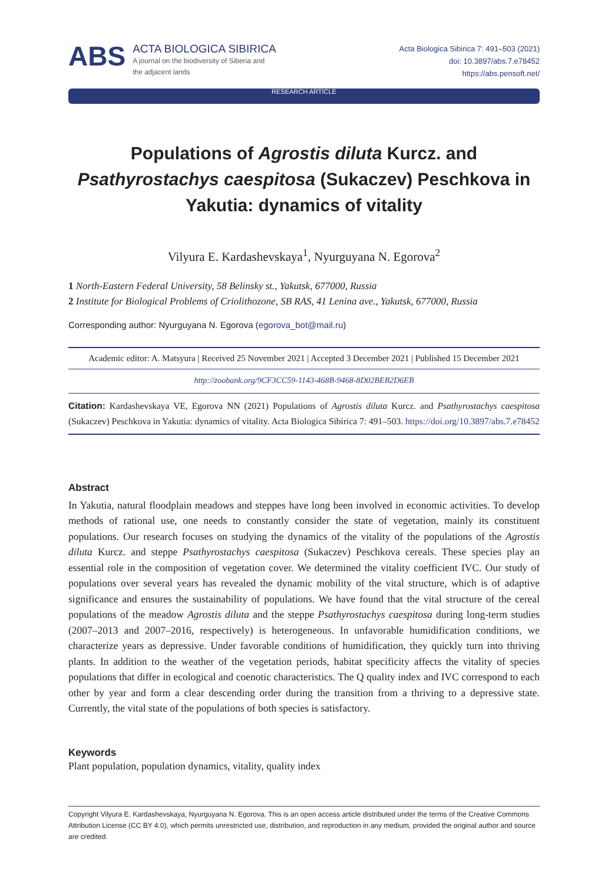ABS
ACTA BIOLOGICA SIBIRICA
A journal on the biodiversity of Siberia and
the adjacent lands
Acta Biologica Sibirica 7: 491–503 (2021)
doi: 10.3897/abs.7.e78452
https://abs.pensoft.net/
RESEARCH ARTICLE
Populations of Agrostis diluta Kurcz. and Psathyrostachys caespitosa (Sukaczev) Peschkova in Yakutia: dynamics of vitality
Vilyura E. Kardashevskaya<sup>1</sup>, Nyurguyana N. Egorova<sup>2</sup>
1 North-Eastern Federal University, 58 Belinsky st., Yakutsk, 677000, Russia
2 Institute for Biological Problems of Criolithozone, SB RAS, 41 Lenina ave., Yakutsk, 677000, Russia
Corresponding author: Nyurguyana N. Egorova (egorova_bot@mail.ru)
Academic editor: A. Matsyura | Received 25 November 2021 | Accepted 3 December 2021 | Published 15 December 2021
http://zoobank.org/9CF3CC59-1143-468B-9468-8D02BEB2D6EB
Citation: Kardashevskaya VE, Egorova NN (2021) Populations of Agrostis diluta Kurcz. and Psathyrostachys caespitosa (Sukaczev) Peschkova in Yakutia: dynamics of vitality. Acta Biologica Sibirica 7: 491–503. https://doi.org/10.3897/abs.7.e78452
Abstract
In Yakutia, natural floodplain meadows and steppes have long been involved in economic activities. To develop methods of rational use, one needs to constantly consider the state of vegetation, mainly its constituent populations. Our research focuses on studying the dynamics of the vitality of the populations of the Agrostis diluta Kurcz. and steppe Psathyrostachys caespitosa (Sukaczev) Peschkova cereals. These species play an essential role in the composition of vegetation cover. We determined the vitality coefficient IVC. Our study of populations over several years has revealed the dynamic mobility of the vital structure, which is of adaptive significance and ensures the sustainability of populations. We have found that the vital structure of the cereal populations of the meadow Agrostis diluta and the steppe Psathyrostachys caespitosa during long-term studies (2007–2013 and 2007–2016, respectively) is heterogeneous. In unfavorable humidification conditions, we characterize years as depressive. Under favorable conditions of humidification, they quickly turn into thriving plants. In addition to the weather of the vegetation periods, habitat specificity affects the vitality of species populations that differ in ecological and coenotic characteristics. The Q quality index and IVC correspond to each other by year and form a clear descending order during the transition from a thriving to a depressive state. Currently, the vital state of the populations of both species is satisfactory.
Keywords
Plant population, population dynamics, vitality, quality index
Copyright Vilyura E. Kardashevskaya, Nyurguyana N. Egorova. This is an open access article distributed under the terms of the Creative Commons Attribution License (CC BY 4.0), which permits unrestricted use, distribution, and reproduction in any medium, provided the original author and source are credited.